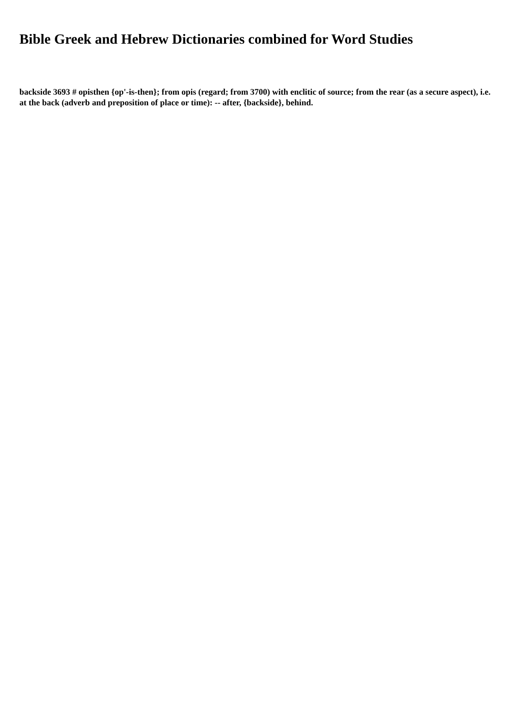Bible Greek and Hebrew Dictionaries combined for Word Studies
backside 3693 # opisthen {op'-is-then}; from opis (regard; from 3700) with enclitic of source; from the rear (as a secure aspect), i.e. at the back (adverb and preposition of place or time): -- after, {backside}, behind.